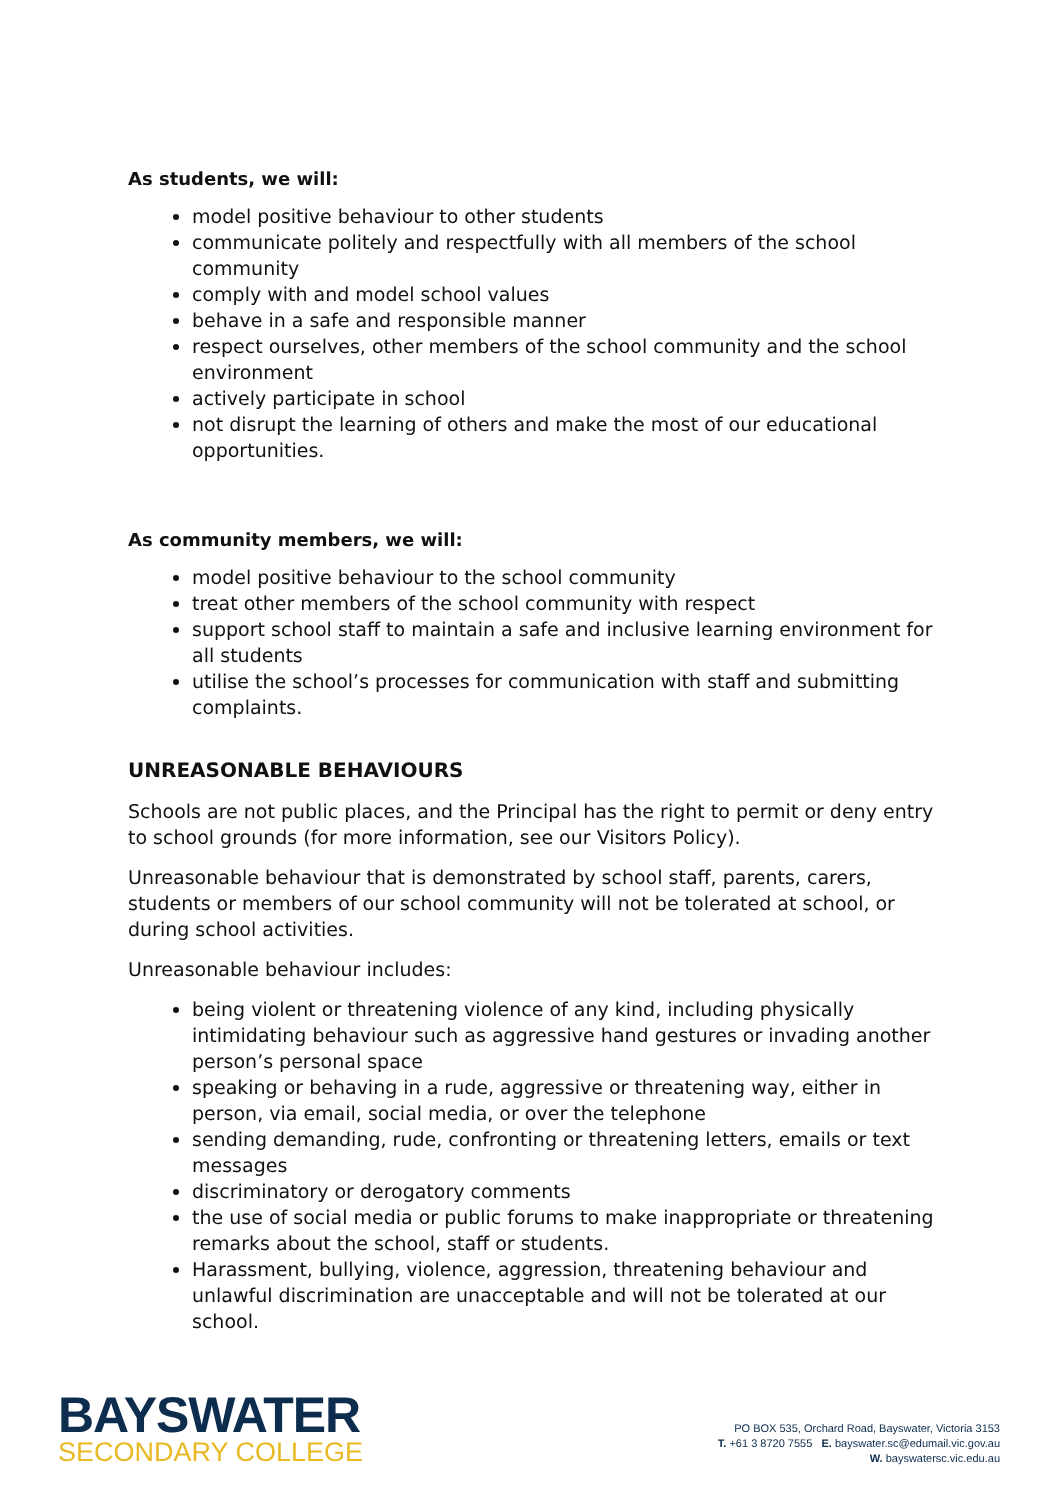As students, we will:
model positive behaviour to other students
communicate politely and respectfully with all members of the school community
comply with and model school values
behave in a safe and responsible manner
respect ourselves, other members of the school community and the school environment
actively participate in school
not disrupt the learning of others and make the most of our educational opportunities.
As community members, we will:
model positive behaviour to the school community
treat other members of the school community with respect
support school staff to maintain a safe and inclusive learning environment for all students
utilise the school’s processes for communication with staff and submitting complaints.
UNREASONABLE BEHAVIOURS
Schools are not public places, and the Principal has the right to permit or deny entry to school grounds (for more information, see our Visitors Policy).
Unreasonable behaviour that is demonstrated by school staff, parents, carers, students or members of our school community will not be tolerated at school, or during school activities.
Unreasonable behaviour includes:
being violent or threatening violence of any kind, including physically intimidating behaviour such as aggressive hand gestures or invading another person’s personal space
speaking or behaving in a rude, aggressive or threatening way, either in person, via email, social media, or over the telephone
sending demanding, rude, confronting or threatening letters, emails or text messages
discriminatory or derogatory comments
the use of social media or public forums to make inappropriate or threatening remarks about the school, staff or students.
Harassment, bullying, violence, aggression, threatening behaviour and unlawful discrimination are unacceptable and will not be tolerated at our school.
BAYSWATER
SECONDARY COLLEGE
PO BOX 535, Orchard Road, Bayswater, Victoria 3153
T. +61 3 8720 7555 E. bayswater.sc@edumail.vic.gov.au
W. bayswatersc.vic.edu.au